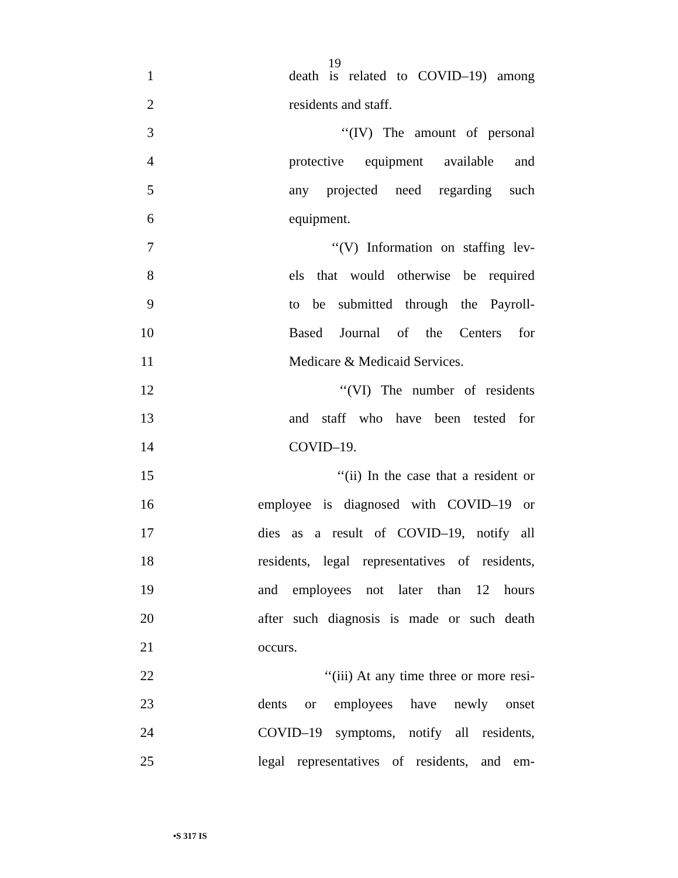19
1
death is related to COVID–19) among
2 residents and staff.
3 ‘‘(IV) The amount of personal
4
protective equipment available and
5
any projected need regarding such
6 equipment.
7
‘‘(V) Information on staffing lev-
8
els that would otherwise be required
9
to be submitted through the Payroll-
10
Based Journal of the Centers for
11 Medicare & Medicaid Services.
12
‘‘(VI) The number of residents
13
and staff who have been tested for
14 COVID–19.
15
‘‘(ii) In the case that a resident or
16
employee is diagnosed with COVID–19 or
17
dies as a result of COVID–19, notify all
18
residents, legal representatives of residents,
19
and employees not later than 12 hours
20
after such diagnosis is made or such death
21 occurs.
22
‘‘(iii) At any time three or more resi-
23
dents or employees have newly onset
24
COVID–19 symptoms, notify all residents,
25
legal representatives of residents, and em-
•S 317 IS